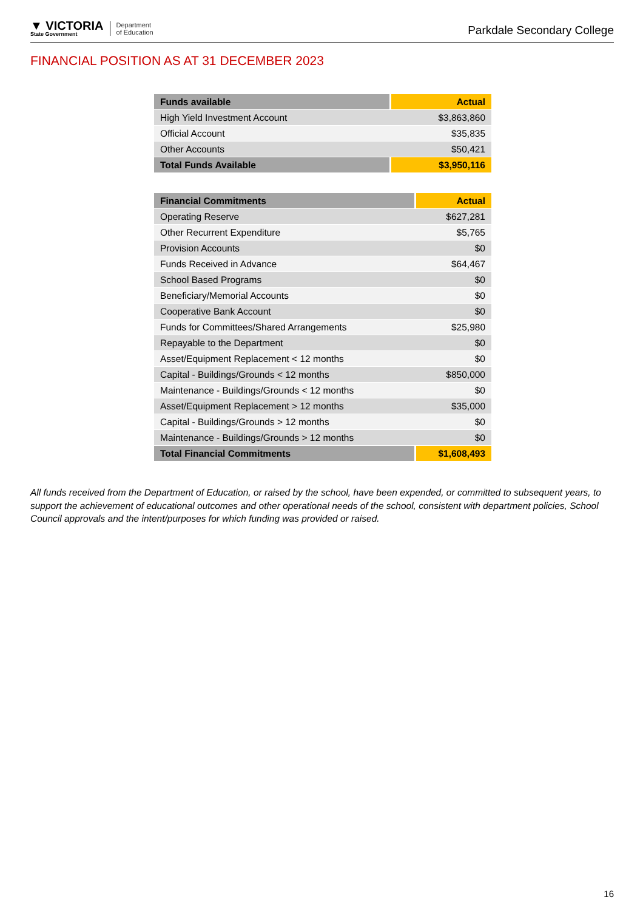▼ VICTORIA
State Government
Department
of Education
Parkdale Secondary College
FINANCIAL POSITION AS AT 31 DECEMBER 2023
| Funds available | Actual |
| --- | --- |
| High Yield Investment Account | $3,863,860 |
| Official Account | $35,835 |
| Other Accounts | $50,421 |
| Total Funds Available | $3,950,116 |
| Financial Commitments | Actual |
| --- | --- |
| Operating Reserve | $627,281 |
| Other Recurrent Expenditure | $5,765 |
| Provision Accounts | $0 |
| Funds Received in Advance | $64,467 |
| School Based Programs | $0 |
| Beneficiary/Memorial Accounts | $0 |
| Cooperative Bank Account | $0 |
| Funds for Committees/Shared Arrangements | $25,980 |
| Repayable to the Department | $0 |
| Asset/Equipment Replacement < 12 months | $0 |
| Capital - Buildings/Grounds < 12 months | $850,000 |
| Maintenance - Buildings/Grounds < 12 months | $0 |
| Asset/Equipment Replacement > 12 months | $35,000 |
| Capital - Buildings/Grounds > 12 months | $0 |
| Maintenance - Buildings/Grounds > 12 months | $0 |
| Total Financial Commitments | $1,608,493 |
All funds received from the Department of Education, or raised by the school, have been expended, or committed to subsequent years, to support the achievement of educational outcomes and other operational needs of the school, consistent with department policies, School Council approvals and the intent/purposes for which funding was provided or raised.
16